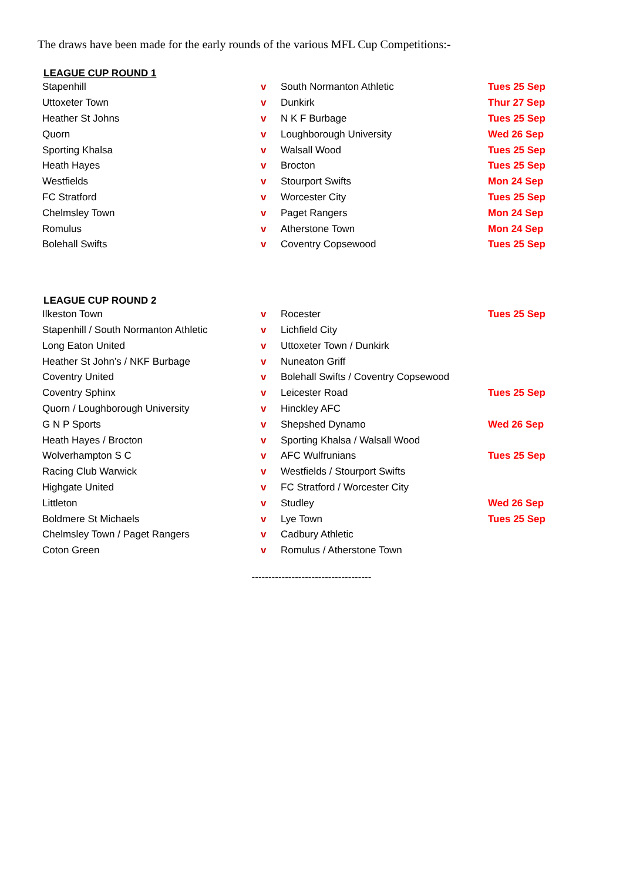The draws have been made for the early rounds of the various MFL Cup Competitions:-
LEAGUE CUP ROUND 1
| Stapenhill | v | South Normanton Athletic | Tues 25 Sep |
| Uttoxeter Town | v | Dunkirk | Thur 27 Sep |
| Heather St Johns | v | N K F Burbage | Tues 25 Sep |
| Quorn | v | Loughborough University | Wed 26 Sep |
| Sporting Khalsa | v | Walsall Wood | Tues 25 Sep |
| Heath Hayes | v | Brocton | Tues 25 Sep |
| Westfields | v | Stourport Swifts | Mon 24 Sep |
| FC Stratford | v | Worcester City | Tues 25 Sep |
| Chelmsley Town | v | Paget Rangers | Mon 24 Sep |
| Romulus | v | Atherstone Town | Mon 24 Sep |
| Bolehall Swifts | v | Coventry Copsewood | Tues 25 Sep |
LEAGUE CUP ROUND 2
| Ilkeston Town | v | Rocester | Tues 25 Sep |
| Stapenhill / South Normanton Athletic | v | Lichfield City | |
| Long Eaton United | v | Uttoxeter Town / Dunkirk | |
| Heather St John’s / NKF Burbage | v | Nuneaton Griff | |
| Coventry United | v | Bolehall Swifts / Coventry Copsewood | |
| Coventry Sphinx | v | Leicester Road | Tues 25 Sep |
| Quorn / Loughborough University | v | Hinckley AFC | |
| G N P Sports | v | Shepshed Dynamo | Wed 26 Sep |
| Heath Hayes / Brocton | v | Sporting Khalsa / Walsall Wood | |
| Wolverhampton S C | v | AFC Wulfrunians | Tues 25 Sep |
| Racing Club Warwick | v | Westfields / Stourport Swifts | |
| Highgate United | v | FC Stratford / Worcester City | |
| Littleton | v | Studley | Wed 26 Sep |
| Boldmere St Michaels | v | Lye Town | Tues 25 Sep |
| Chelmsley Town / Paget Rangers | v | Cadbury Athletic | |
| Coton Green | v | Romulus / Atherstone Town | |
------------------------------------